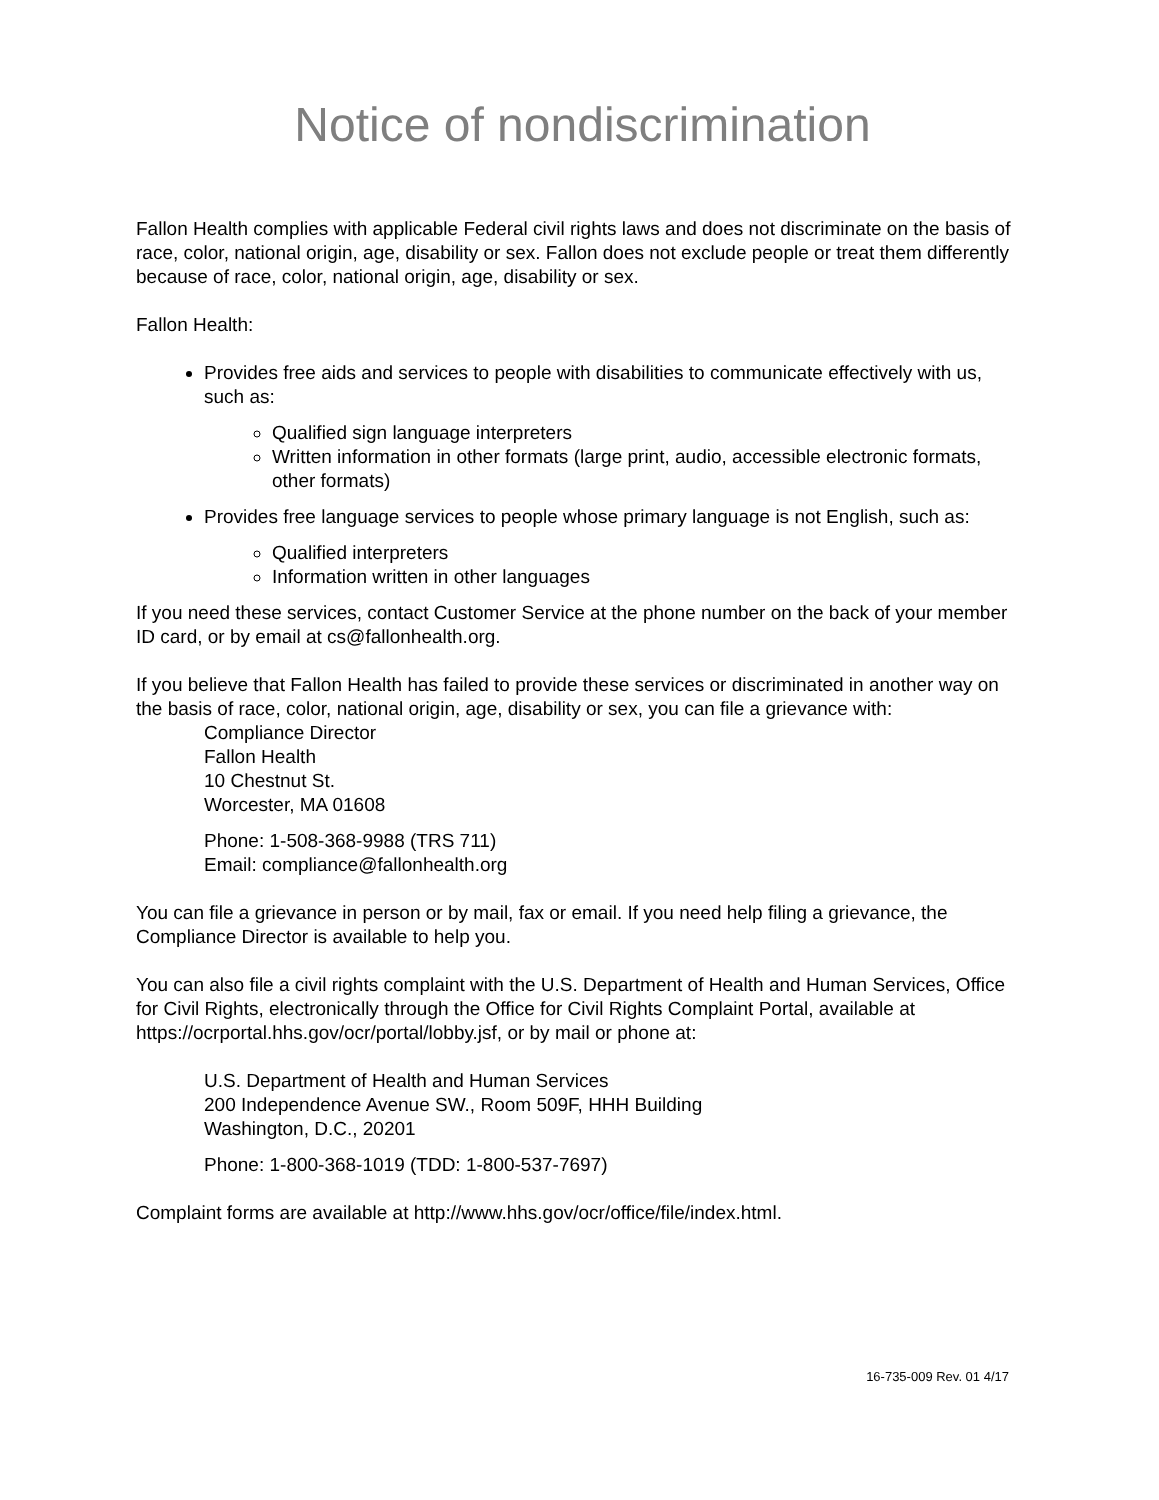Notice of nondiscrimination
Fallon Health complies with applicable Federal civil rights laws and does not discriminate on the basis of race, color, national origin, age, disability or sex. Fallon does not exclude people or treat them differently because of race, color, national origin, age, disability or sex.
Fallon Health:
Provides free aids and services to people with disabilities to communicate effectively with us, such as:
Qualified sign language interpreters
Written information in other formats (large print, audio, accessible electronic formats, other formats)
Provides free language services to people whose primary language is not English, such as:
Qualified interpreters
Information written in other languages
If you need these services, contact Customer Service at the phone number on the back of your member ID card, or by email at cs@fallonhealth.org.
If you believe that Fallon Health has failed to provide these services or discriminated in another way on the basis of race, color, national origin, age, disability or sex, you can file a grievance with:
Compliance Director
Fallon Health
10 Chestnut St.
Worcester, MA 01608
Phone: 1-508-368-9988 (TRS 711)
Email: compliance@fallonhealth.org
You can file a grievance in person or by mail, fax or email. If you need help filing a grievance, the Compliance Director is available to help you.
You can also file a civil rights complaint with the U.S. Department of Health and Human Services, Office for Civil Rights, electronically through the Office for Civil Rights Complaint Portal, available at https://ocrportal.hhs.gov/ocr/portal/lobby.jsf, or by mail or phone at:
U.S. Department of Health and Human Services
200 Independence Avenue SW., Room 509F, HHH Building
Washington, D.C., 20201
Phone: 1-800-368-1019 (TDD: 1-800-537-7697)
Complaint forms are available at http://www.hhs.gov/ocr/office/file/index.html.
16-735-009 Rev. 01 4/17